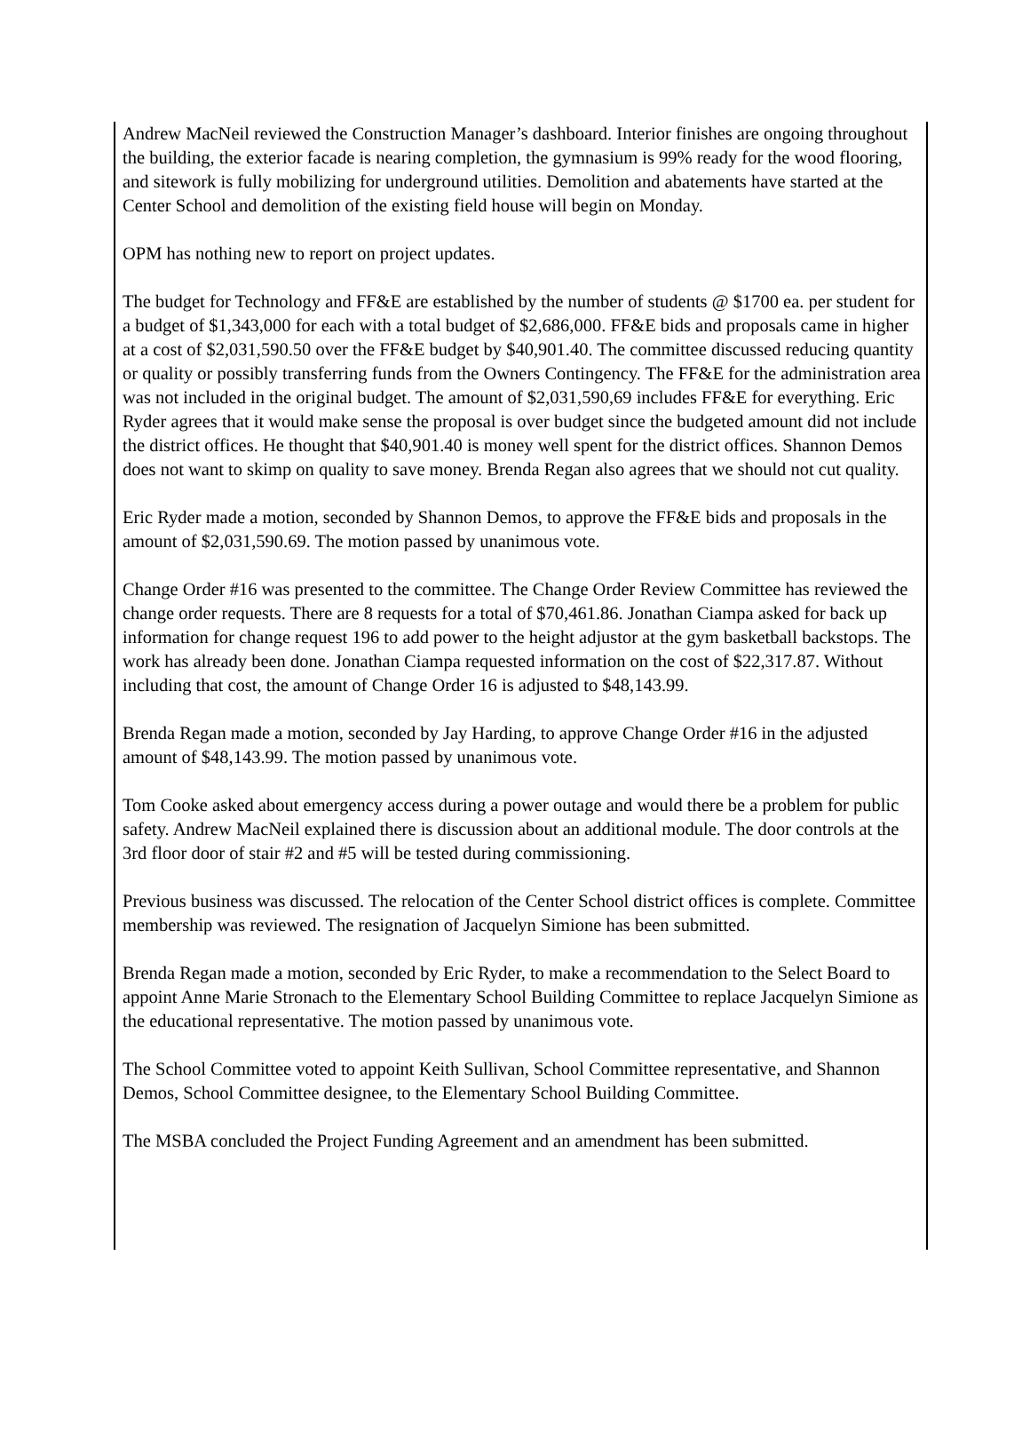Andrew MacNeil reviewed the Construction Manager’s dashboard. Interior finishes are ongoing throughout the building, the exterior facade is nearing completion, the gymnasium is 99% ready for the wood flooring, and sitework is fully mobilizing for underground utilities. Demolition and abatements have started at the Center School and demolition of the existing field house will begin on Monday.
OPM has nothing new to report on project updates.
The budget for Technology and FF&E are established by the number of students @ $1700 ea. per student for a budget of $1,343,000 for each with a total budget of $2,686,000. FF&E bids and proposals came in higher at a cost of $2,031,590.50 over the FF&E budget by $40,901.40. The committee discussed reducing quantity or quality or possibly transferring funds from the Owners Contingency. The FF&E for the administration area was not included in the original budget. The amount of $2,031,590,69 includes FF&E for everything. Eric Ryder agrees that it would make sense the proposal is over budget since the budgeted amount did not include the district offices. He thought that $40,901.40 is money well spent for the district offices. Shannon Demos does not want to skimp on quality to save money. Brenda Regan also agrees that we should not cut quality.
Eric Ryder made a motion, seconded by Shannon Demos, to approve the FF&E bids and proposals in the amount of $2,031,590.69. The motion passed by unanimous vote.
Change Order #16 was presented to the committee. The Change Order Review Committee has reviewed the change order requests. There are 8 requests for a total of $70,461.86. Jonathan Ciampa asked for back up information for change request 196 to add power to the height adjustor at the gym basketball backstops. The work has already been done. Jonathan Ciampa requested information on the cost of $22,317.87. Without including that cost, the amount of Change Order 16 is adjusted to $48,143.99.
Brenda Regan made a motion, seconded by Jay Harding, to approve Change Order #16 in the adjusted amount of $48,143.99. The motion passed by unanimous vote.
Tom Cooke asked about emergency access during a power outage and would there be a problem for public safety. Andrew MacNeil explained there is discussion about an additional module. The door controls at the 3rd floor door of stair #2 and #5 will be tested during commissioning.
Previous business was discussed. The relocation of the Center School district offices is complete. Committee membership was reviewed. The resignation of Jacquelyn Simione has been submitted.
Brenda Regan made a motion, seconded by Eric Ryder, to make a recommendation to the Select Board to appoint Anne Marie Stronach to the Elementary School Building Committee to replace Jacquelyn Simione as the educational representative. The motion passed by unanimous vote.
The School Committee voted to appoint Keith Sullivan, School Committee representative, and Shannon Demos, School Committee designee, to the Elementary School Building Committee.
The MSBA concluded the Project Funding Agreement and an amendment has been submitted.